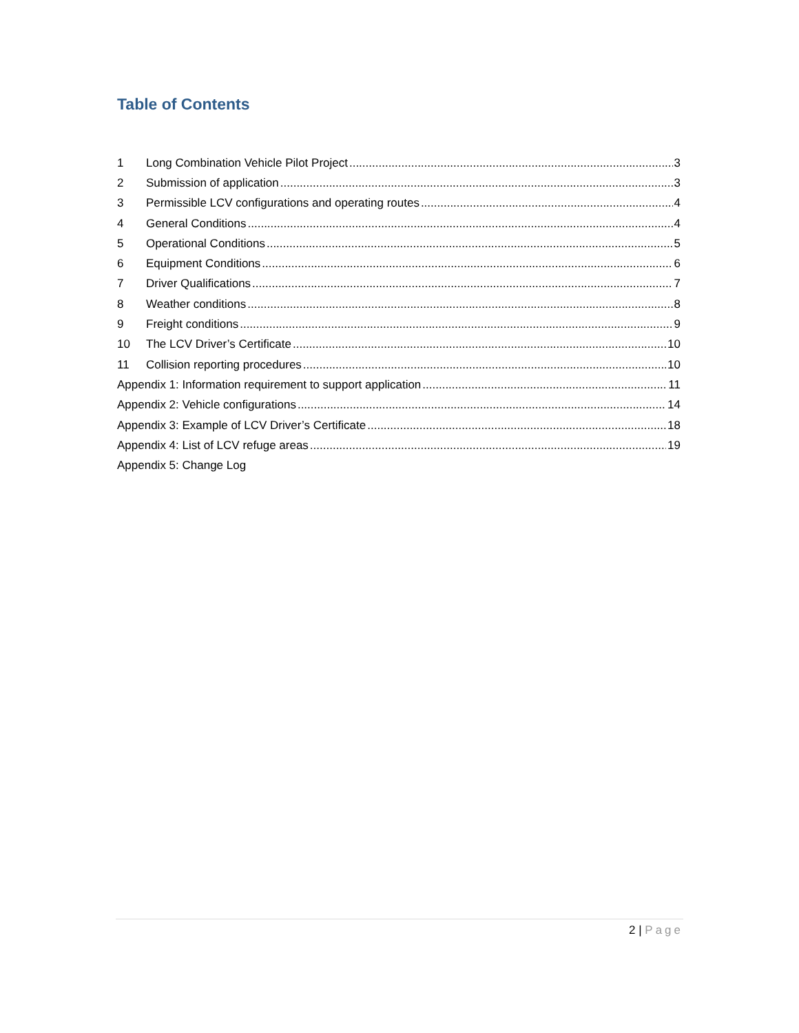Table of Contents
1 Long Combination Vehicle Pilot Project 3
2 Submission of application 3
3 Permissible LCV configurations and operating routes 4
4 General Conditions 4
5 Operational Conditions 5
6 Equipment Conditions 6
7 Driver Qualifications 7
8 Weather conditions 8
9 Freight conditions 9
10 The LCV Driver’s Certificate 10
11 Collision reporting procedures 10
Appendix 1: Information requirement to support application 11
Appendix 2: Vehicle configurations 14
Appendix 3: Example of LCV Driver’s Certificate 18
Appendix 4: List of LCV refuge areas 19
Appendix 5: Change Log
2 | Page